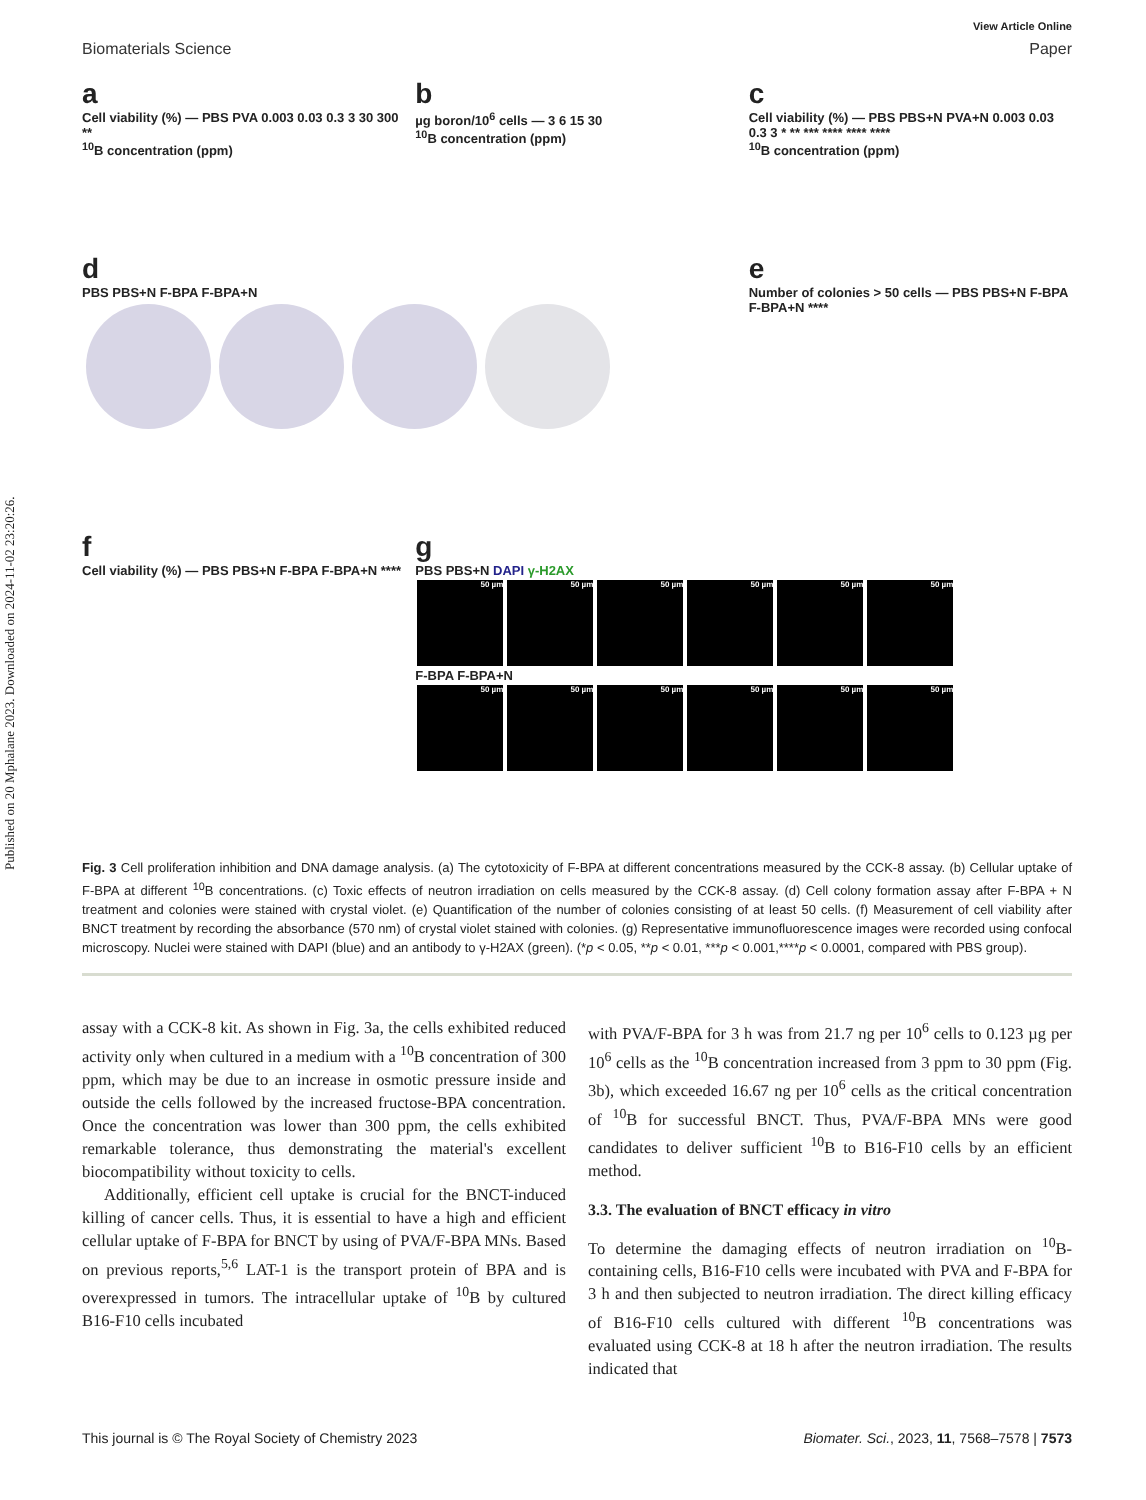Published on 20 Mphalane 2023. Downloaded on 2024-11-02 23:20:26.
View Article Online
Biomaterials Science Paper
a
Cell viability (%) — PBS PVA 0.003 0.03 0.3 3 30 300 **
<sup>10</sup>B concentration (ppm)
bµg boron/10<sup>6</sup> cells — 3 6 15 30
<sup>10</sup>B concentration (ppm)
c
Cell viability (%) — PBS PBS+N PVA+N 0.003 0.03 0.3 3 * ** *** **** **** ****
<sup>10</sup>B concentration (ppm)
d
PBS PBS+N F-BPA F-BPA+N
e
Number of colonies > 50 cells — PBS PBS+N F-BPA F-BPA+N ****
f
Cell viability (%) — PBS PBS+N F-BPA F-BPA+N ****
g
PBS PBS+N DAPI γ-H2AX
50 µm 50 µm 50 µm 50 µm 50 µm 50 µm
F-BPA F-BPA+N
50 µm 50 µm 50 µm 50 µm 50 µm 50 µm
Fig. 3 Cell proliferation inhibition and DNA damage analysis. (a) The cytotoxicity of F-BPA at different concentrations measured by the CCK-8 assay. (b) Cellular uptake of F-BPA at different <sup>10</sup>B concentrations. (c) Toxic effects of neutron irradiation on cells measured by the CCK-8 assay. (d) Cell colony formation assay after F-BPA + N treatment and colonies were stained with crystal violet. (e) Quantification of the number of colonies consisting of at least 50 cells. (f) Measurement of cell viability after BNCT treatment by recording the absorbance (570 nm) of crystal violet stained with colonies. (g) Representative immunofluorescence images were recorded using confocal microscopy. Nuclei were stained with DAPI (blue) and an antibody to γ-H2AX (green). (*p < 0.05, **p < 0.01, ***p < 0.001,****p < 0.0001, compared with PBS group).
assay with a CCK-8 kit. As shown in Fig. 3a, the cells exhibited reduced activity only when cultured in a medium with a <sup>10</sup>B concentration of 300 ppm, which may be due to an increase in osmotic pressure inside and outside the cells followed by the increased fructose-BPA concentration. Once the concentration was lower than 300 ppm, the cells exhibited remarkable tolerance, thus demonstrating the material's excellent biocompatibility without toxicity to cells.
Additionally, efficient cell uptake is crucial for the BNCT-induced killing of cancer cells. Thus, it is essential to have a high and efficient cellular uptake of F-BPA for BNCT by using of PVA/F-BPA MNs. Based on previous reports,<sup>5,6</sup> LAT-1 is the transport protein of BPA and is overexpressed in tumors. The intracellular uptake of <sup>10</sup>B by cultured B16-F10 cells incubated
with PVA/F-BPA for 3 h was from 21.7 ng per 10<sup>6</sup> cells to 0.123 µg per 10<sup>6</sup> cells as the <sup>10</sup>B concentration increased from 3 ppm to 30 ppm (Fig. 3b), which exceeded 16.67 ng per 10<sup>6</sup> cells as the critical concentration of <sup>10</sup>B for successful BNCT. Thus, PVA/F-BPA MNs were good candidates to deliver sufficient <sup>10</sup>B to B16-F10 cells by an efficient method.
3.3. The evaluation of BNCT efficacy in vitro
To determine the damaging effects of neutron irradiation on <sup>10</sup>B-containing cells, B16-F10 cells were incubated with PVA and F-BPA for 3 h and then subjected to neutron irradiation. The direct killing efficacy of B16-F10 cells cultured with different <sup>10</sup>B concentrations was evaluated using CCK-8 at 18 h after the neutron irradiation. The results indicated that
This journal is © The Royal Society of Chemistry 2023 Biomater. Sci., 2023, 11, 7568–7578 | 7573